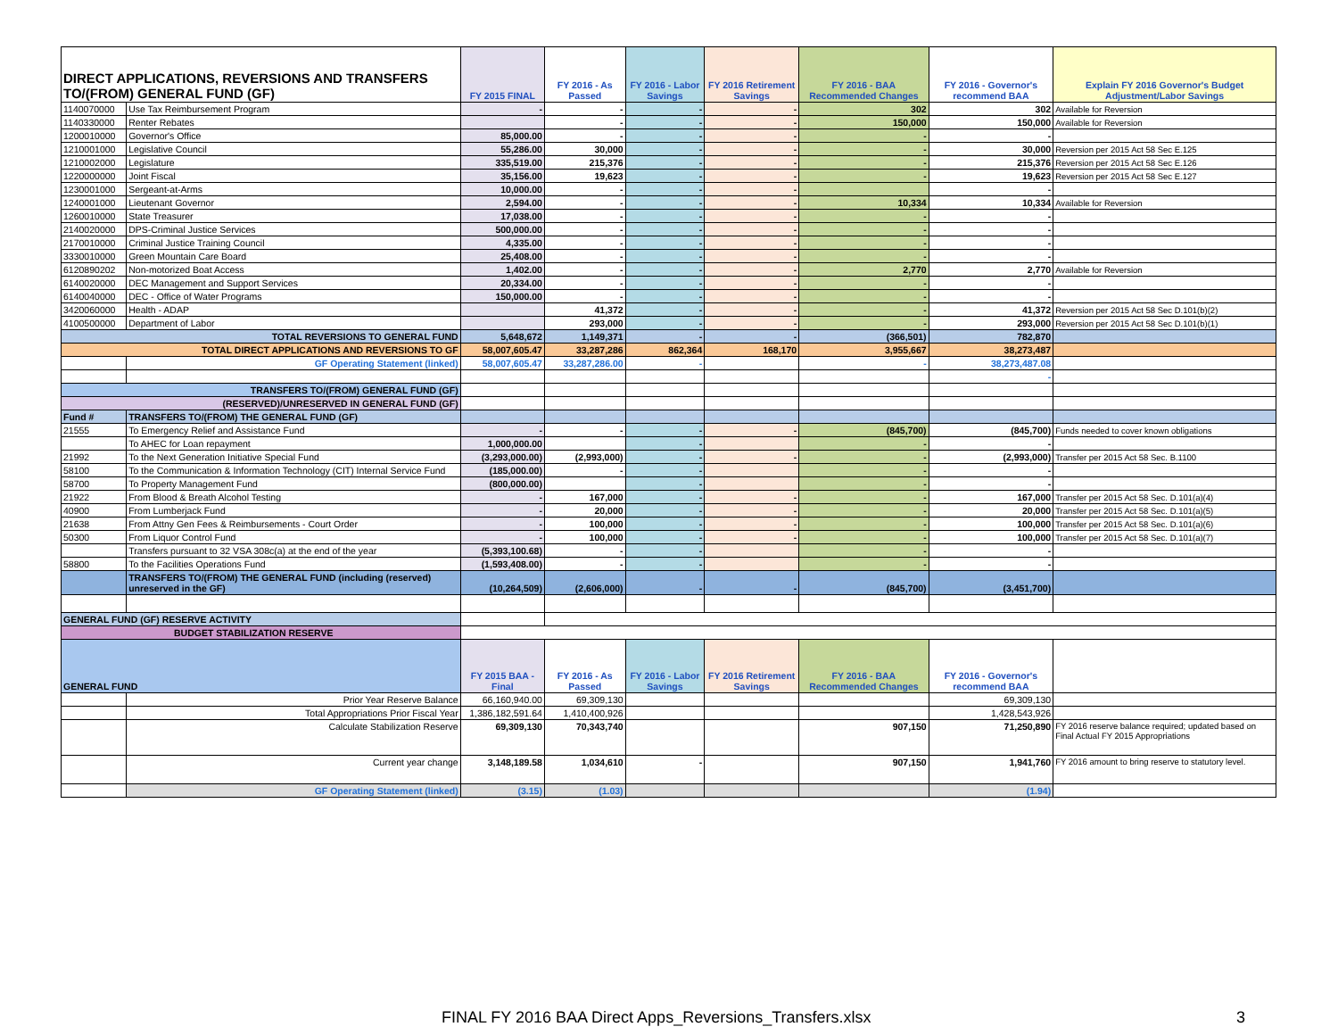| DIRECT APPLICATIONS, REVERSIONS AND TRANSFERS TO/(FROM) GENERAL FUND (GF) | | FY 2015 FINAL | FY 2016 - As Passed | FY 2016 - Labor Savings | FY 2016 Retirement Savings | FY 2016 - BAA Recommended Changes | FY 2016 - Governor's recommend BAA | Explain FY 2016 Governor's Budget Adjustment/Labor Savings |
| --- | --- | --- | --- | --- | --- | --- | --- | --- |
| 1140070000 | Use Tax Reimbursement Program | - | - | - | - | 302 | 302 | Available for Reversion |
| 1140330000 | Renter Rebates | | - | - | - | 150,000 | 150,000 | Available for Reversion |
| 1200010000 | Governor's Office | 85,000.00 | - | - | - | - | - | |
| 1210001000 | Legislative Council | 55,286.00 | 30,000 | - | - | - | 30,000 | Reversion per 2015 Act 58 Sec E.125 |
| 1210002000 | Legislature | 335,519.00 | 215,376 | - | - | - | 215,376 | Reversion per 2015 Act 58 Sec E.126 |
| 1220000000 | Joint Fiscal | 35,156.00 | 19,623 | - | - | - | 19,623 | Reversion per 2015 Act 58 Sec E.127 |
| 1230001000 | Sergeant-at-Arms | 10,000.00 | - | - | - | | - | |
| 1240001000 | Lieutenant Governor | 2,594.00 | - | - | - | 10,334 | 10,334 | Available for Reversion |
| 1260010000 | State Treasurer | 17,038.00 | - | - | - | - | - | |
| 2140020000 | DPS-Criminal Justice Services | 500,000.00 | - | - | - | - | - | |
| 2170010000 | Criminal Justice Training Council | 4,335.00 | - | - | - | - | - | |
| 3330010000 | Green Mountain Care Board | 25,408.00 | - | - | - | - | - | |
| 6120890202 | Non-motorized Boat Access | 1,402.00 | - | - | - | 2,770 | 2,770 | Available for Reversion |
| 6140020000 | DEC Management and Support Services | 20,334.00 | - | - | - | - | - | |
| 6140040000 | DEC - Office of Water Programs | 150,000.00 | - | - | - | - | - | |
| 3420060000 | Health - ADAP | | 41,372 | - | - | - | 41,372 | Reversion per 2015 Act 58 Sec D.101(b)(2) |
| 4100500000 | Department of Labor | | 293,000 | - | - | - | 293,000 | Reversion per 2015 Act 58 Sec D.101(b)(1) |
| TOTAL REVERSIONS TO GENERAL FUND | | 5,648,672 | 1,149,371 | - | - | (366,501) | 782,870 | |
| TOTAL DIRECT APPLICATIONS AND REVERSIONS TO GF | | 58,007,605.47 | 33,287,286 | 862,364 | 168,170 | 3,955,667 | 38,273,487 | |
| | GF Operating Statement (linked) | 58,007,605.47 | 33,287,286.00 | - | | - | 38,273,487.08 | |
| | | | | | | | - | |
| TRANSFERS TO/(FROM) GENERAL FUND (GF) | | | | | | | | |
| (RESERVED)/UNRESERVED IN GENERAL FUND (GF) | | | | | | | | |
| Fund # | TRANSFERS TO/(FROM) THE GENERAL FUND (GF) | | | | | | | |
| 21555 | To Emergency Relief and Assistance Fund | - | - | - | - | (845,700) | (845,700) | Funds needed to cover known obligations |
| | To AHEC for Loan repayment | 1,000,000.00 | | - | | - | - | |
| 21992 | To the Next Generation Initiative Special Fund | (3,293,000.00) | (2,993,000) | - | - | - | (2,993,000) | Transfer per 2015 Act 58 Sec. B.1100 |
| 58100 | To the Communication & Information Technology (CIT) Internal Service Fund | (185,000.00) | - | - | | - | - | |
| 58700 | To Property Management Fund | (800,000.00) | | - | | - | - | |
| 21922 | From Blood & Breath Alcohol Testing | - | 167,000 | - | - | - | 167,000 | Transfer per 2015 Act 58 Sec. D.101(a)(4) |
| 40900 | From Lumberjack Fund | - | 20,000 | - | - | - | 20,000 | Transfer per 2015 Act 58 Sec. D.101(a)(5) |
| 21638 | From Attny Gen Fees & Reimbursements - Court Order | - | 100,000 | - | - | - | 100,000 | Transfer per 2015 Act 58 Sec. D.101(a)(6) |
| 50300 | From Liquor Control Fund | - | 100,000 | - | - | - | 100,000 | Transfer per 2015 Act 58 Sec. D.101(a)(7) |
| | Transfers pursuant to 32 VSA 308c(a) at the end of the year | (5,393,100.68) | - | - | | - | - | |
| 58800 | To the Facilities Operations Fund | (1,593,408.00) | - | - | | - | - | |
| | TRANSFERS TO/(FROM) THE GENERAL FUND (including (reserved) unreserved in the GF) | (10,264,509) | (2,606,000) | - | - | (845,700) | (3,451,700) | |
| GENERAL FUND (GF) RESERVE ACTIVITY | | | | | | | | |
| BUDGET STABILIZATION RESERVE | | | | | | | | |
| GENERAL FUND | | FY 2015 BAA -Final | FY 2016 - As Passed | FY 2016 - Labor Savings | FY 2016 Retirement Savings | FY 2016 - BAA Recommended Changes | FY 2016 - Governor's recommend BAA | |
| | Prior Year Reserve Balance | 66,160,940.00 | 69,309,130 | | | | 69,309,130 | |
| | Total Appropriations Prior Fiscal Year | 1,386,182,591.64 | 1,410,400,926 | | | | 1,428,543,926 | |
| | Calculate Stabilization Reserve | 69,309,130 | 70,343,740 | | | 907,150 | 71,250,890 | FY 2016 reserve balance required; updated based on Final Actual FY 2015 Appropriations |
| | Current year change | 3,148,189.58 | 1,034,610 | - | | 907,150 | 1,941,760 | FY 2016 amount to bring reserve to statutory level. |
| | GF Operating Statement (linked) | (3.15) | (1.03) | | | | (1.94) | |
FINAL FY 2016 BAA Direct Apps_Reversions_Transfers.xlsx
3